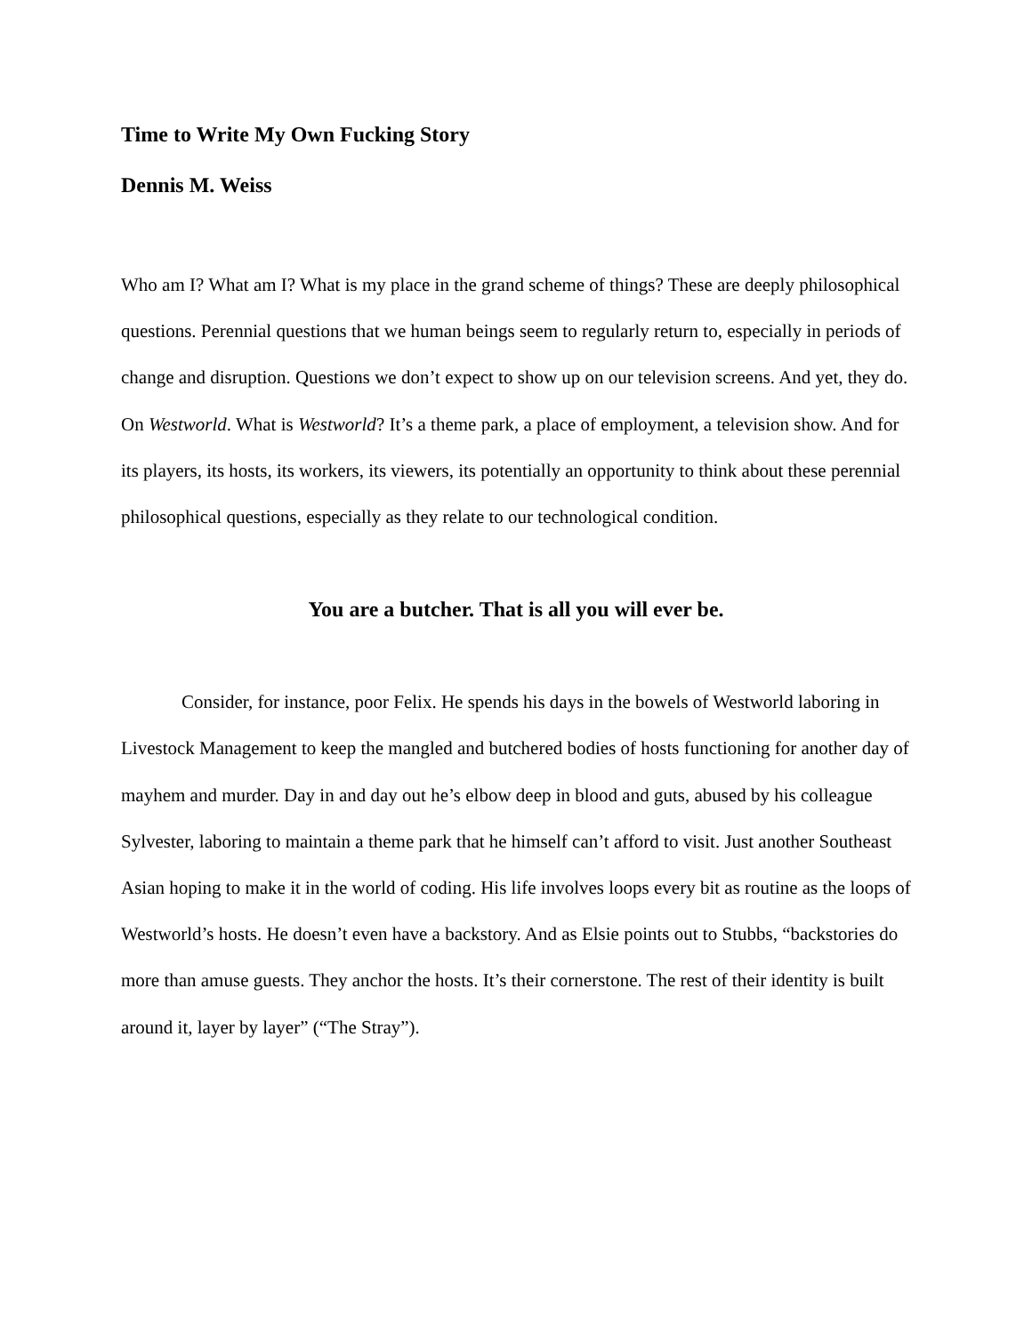Time to Write My Own Fucking Story
Dennis M. Weiss
Who am I? What am I? What is my place in the grand scheme of things? These are deeply philosophical questions. Perennial questions that we human beings seem to regularly return to, especially in periods of change and disruption. Questions we don’t expect to show up on our television screens. And yet, they do. On Westworld. What is Westworld? It’s a theme park, a place of employment, a television show. And for its players, its hosts, its workers, its viewers, its potentially an opportunity to think about these perennial philosophical questions, especially as they relate to our technological condition.
You are a butcher. That is all you will ever be.
Consider, for instance, poor Felix. He spends his days in the bowels of Westworld laboring in Livestock Management to keep the mangled and butchered bodies of hosts functioning for another day of mayhem and murder. Day in and day out he’s elbow deep in blood and guts, abused by his colleague Sylvester, laboring to maintain a theme park that he himself can’t afford to visit. Just another Southeast Asian hoping to make it in the world of coding. His life involves loops every bit as routine as the loops of Westworld’s hosts. He doesn’t even have a backstory. And as Elsie points out to Stubbs, “backstories do more than amuse guests. They anchor the hosts. It’s their cornerstone. The rest of their identity is built around it, layer by layer” (“The Stray”).